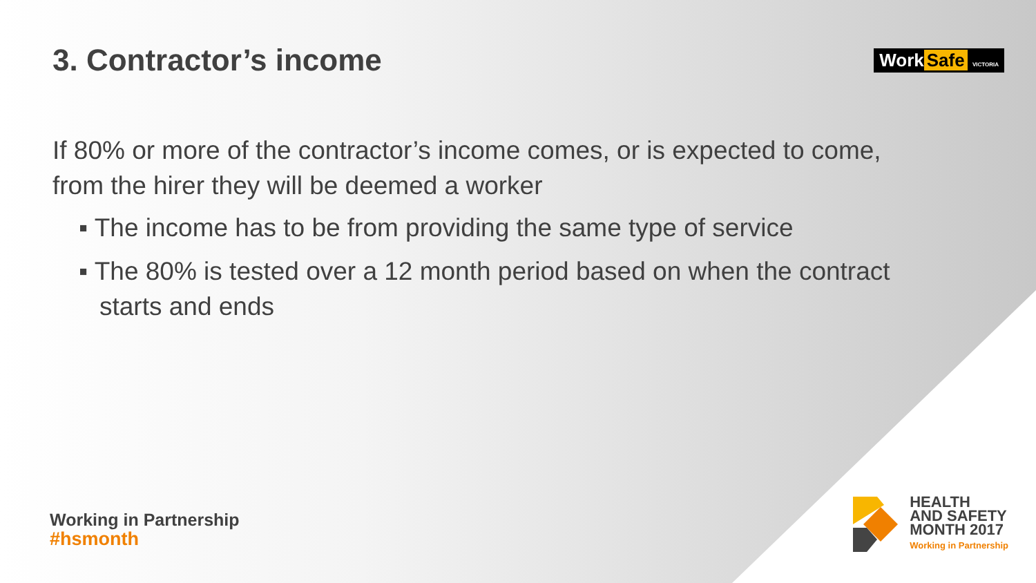Work Safe VICTORIA
3. Contractor’s income
If 80% or more of the contractor’s income comes, or is expected to come, from the hirer they will be deemed a worker
▪ The income has to be from providing the same type of service
▪ The 80% is tested over a 12 month period based on when the contract starts and ends
Working in Partnership
#hsmonth
HEALTH
AND SAFETY
MONTH 2017
Working in Partnership